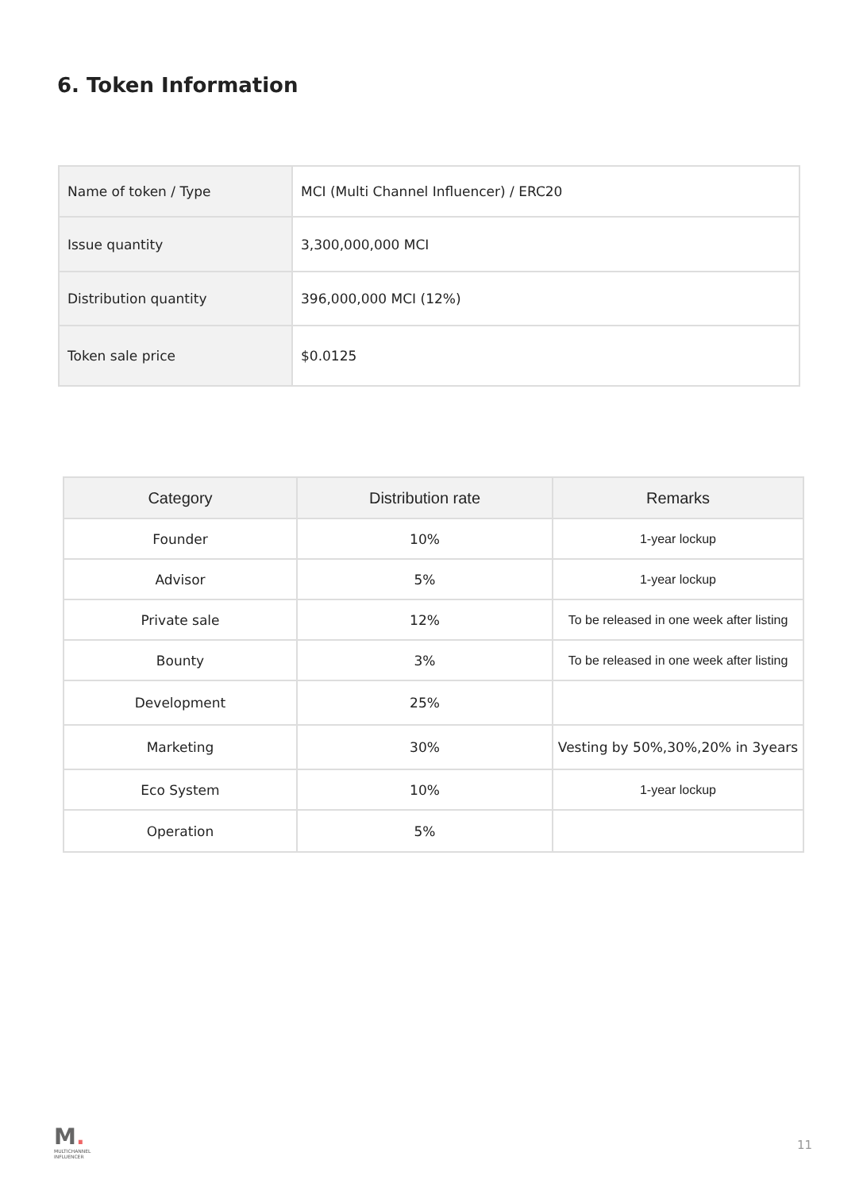6. Token Information
| Name of token / Type | MCI (Multi Channel Influencer) / ERC20 |
| Issue quantity | 3,300,000,000 MCI |
| Distribution quantity | 396,000,000 MCI (12%) |
| Token sale price | $0.0125 |
| Category | Distribution rate | Remarks |
| --- | --- | --- |
| Founder | 10% | 1-year lockup |
| Advisor | 5% | 1-year lockup |
| Private sale | 12% | To be released in one week after listing |
| Bounty | 3% | To be released in one week after listing |
| Development | 25% | |
| Marketing | 30% | Vesting by 50%,30%,20% in 3years |
| Eco System | 10% | 1-year lockup |
| Operation | 5% | |
M.
MULTICHANNEL
INFLUENCER
11